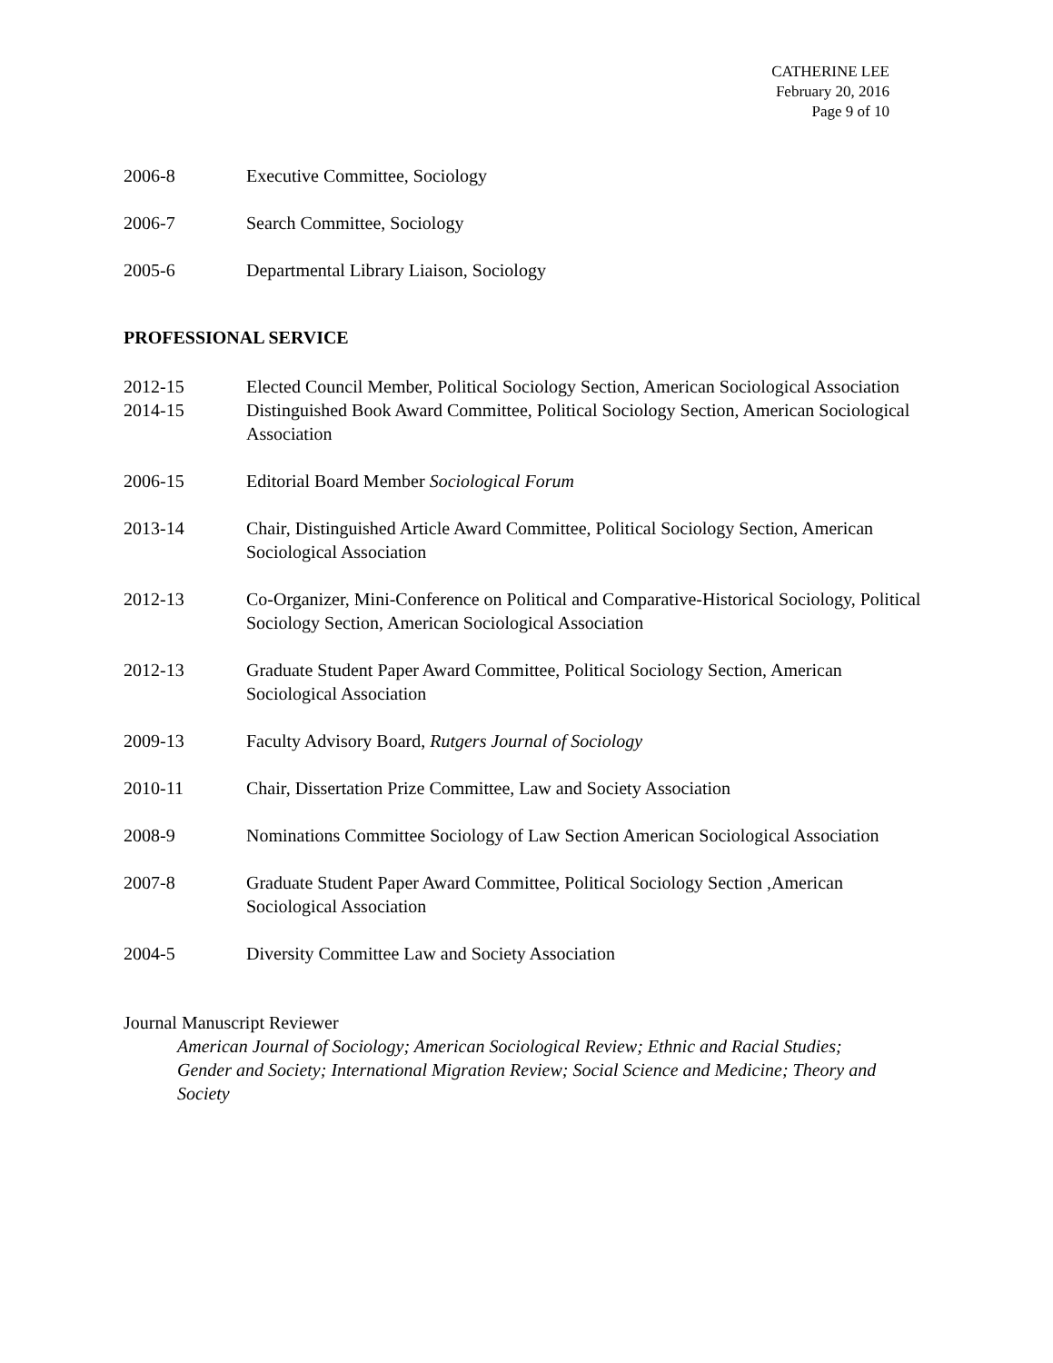CATHERINE LEE
February 20, 2016
Page 9 of 10
2006-8 Executive Committee, Sociology
2006-7 Search Committee, Sociology
2005-6 Departmental Library Liaison, Sociology
PROFESSIONAL SERVICE
2012-15 Elected Council Member, Political Sociology Section, American Sociological Association
2014-15 Distinguished Book Award Committee, Political Sociology Section, American Sociological Association
2006-15 Editorial Board Member Sociological Forum
2013-14 Chair, Distinguished Article Award Committee, Political Sociology Section, American Sociological Association
2012-13 Co-Organizer, Mini-Conference on Political and Comparative-Historical Sociology, Political Sociology Section, American Sociological Association
2012-13 Graduate Student Paper Award Committee, Political Sociology Section, American Sociological Association
2009-13 Faculty Advisory Board, Rutgers Journal of Sociology
2010-11 Chair, Dissertation Prize Committee, Law and Society Association
2008-9 Nominations Committee Sociology of Law Section American Sociological Association
2007-8 Graduate Student Paper Award Committee, Political Sociology Section ,American Sociological Association
2004-5 Diversity Committee Law and Society Association
Journal Manuscript Reviewer
American Journal of Sociology; American Sociological Review; Ethnic and Racial Studies; Gender and Society; International Migration Review; Social Science and Medicine; Theory and Society